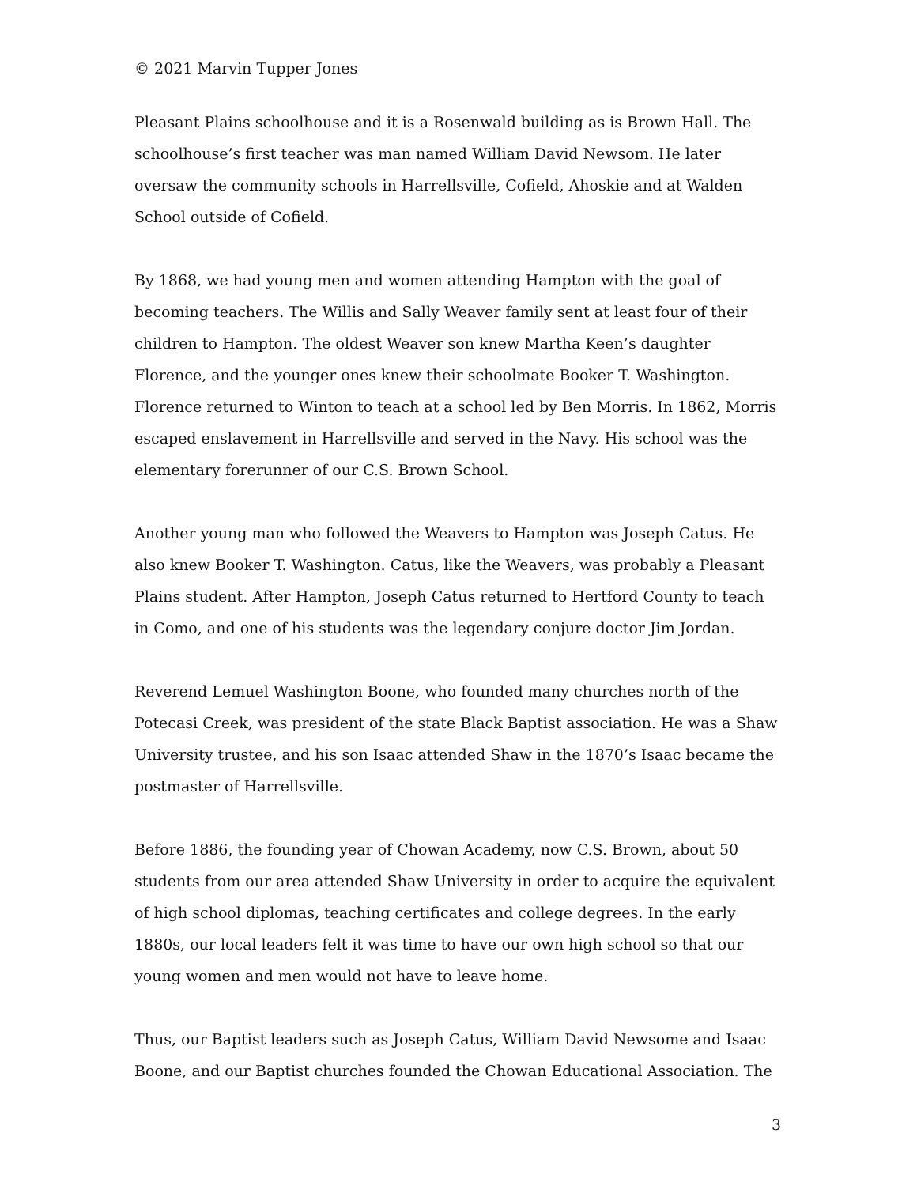© 2021 Marvin Tupper Jones
Pleasant Plains schoolhouse and it is a Rosenwald building as is Brown Hall. The schoolhouse’s first teacher was man named William David Newsom. He later oversaw the community schools in Harrellsville, Cofield, Ahoskie and at Walden School outside of Cofield.
By 1868, we had young men and women attending Hampton with the goal of becoming teachers. The Willis and Sally Weaver family sent at least four of their children to Hampton. The oldest Weaver son knew Martha Keen’s daughter Florence, and the younger ones knew their schoolmate Booker T. Washington. Florence returned to Winton to teach at a school led by Ben Morris. In 1862, Morris escaped enslavement in Harrellsville and served in the Navy. His school was the elementary forerunner of our C.S. Brown School.
Another young man who followed the Weavers to Hampton was Joseph Catus. He also knew Booker T. Washington. Catus, like the Weavers, was probably a Pleasant Plains student. After Hampton, Joseph Catus returned to Hertford County to teach in Como, and one of his students was the legendary conjure doctor Jim Jordan.
Reverend Lemuel Washington Boone, who founded many churches north of the Potecasi Creek, was president of the state Black Baptist association. He was a Shaw University trustee, and his son Isaac attended Shaw in the 1870’s Isaac became the postmaster of Harrellsville.
Before 1886, the founding year of Chowan Academy, now C.S. Brown, about 50 students from our area attended Shaw University in order to acquire the equivalent of high school diplomas, teaching certificates and college degrees. In the early 1880s, our local leaders felt it was time to have our own high school so that our young women and men would not have to leave home.
Thus, our Baptist leaders such as Joseph Catus, William David Newsome and Isaac Boone, and our Baptist churches founded the Chowan Educational Association. The
3